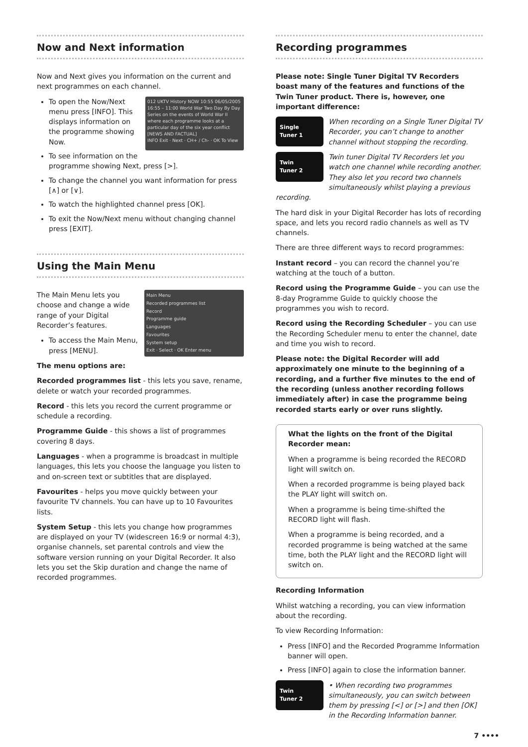Now and Next information
Now and Next gives you information on the current and next programmes on each channel.
012 UKTV History NOW 10:55 06/05/2005
16:55 – 11:00 World War Two Day By Day
Series on the events of World War II where each programme looks at a particular day of the six year conflict
[NEWS AND FACTUAL]
INFO Exit · Next · CH+ / Ch- · OK To View
To open the Now/Next menu press [INFO]. This displays information on the programme showing Now.
To see information on the programme showing Next, press [>].
To change the channel you want information for press [∧] or [∨].
To watch the highlighted channel press [OK].
To exit the Now/Next menu without changing channel press [EXIT].
Using the Main Menu
Main Menu
Recorded programmes list
Record
Programme guide
Languages
Favourites
System setup
Exit · Select · OK Enter menu
The Main Menu lets you choose and change a wide range of your Digital Recorder’s features.
To access the Main Menu, press [MENU].
The menu options are:
Recorded programmes list - this lets you save, rename, delete or watch your recorded programmes.
Record - this lets you record the current programme or schedule a recording.
Programme Guide - this shows a list of programmes covering 8 days.
Languages - when a programme is broadcast in multiple languages, this lets you choose the language you listen to and on-screen text or subtitles that are displayed.
Favourites - helps you move quickly between your favourite TV channels. You can have up to 10 Favourites lists.
System Setup - this lets you change how programmes are displayed on your TV (widescreen 16:9 or normal 4:3), organise channels, set parental controls and view the software version running on your Digital Recorder. It also lets you set the Skip duration and change the name of recorded programmes.
Recording programmes
Please note: Single Tuner Digital TV Recorders boast many of the features and functions of the Twin Tuner product. There is, however, one important difference:
Single
Tuner 1
When recording on a Single Tuner Digital TV Recorder, you can’t change to another channel without stopping the recording.
Twin
Tuner 2
Twin tuner Digital TV Recorders let you watch one channel while recording another. They also let you record two channels simultaneously whilst playing a previous recording.
The hard disk in your Digital Recorder has lots of recording space, and lets you record radio channels as well as TV channels.
There are three different ways to record programmes:
Instant record – you can record the channel you’re watching at the touch of a button.
Record using the Programme Guide – you can use the 8-day Programme Guide to quickly choose the programmes you wish to record.
Record using the Recording Scheduler – you can use the Recording Scheduler menu to enter the channel, date and time you wish to record.
Please note: the Digital Recorder will add approximately one minute to the beginning of a recording, and a further five minutes to the end of the recording (unless another recording follows immediately after) in case the programme being recorded starts early or over runs slightly.
What the lights on the front of the Digital Recorder mean:
When a programme is being recorded the RECORD light will switch on.
When a recorded programme is being played back the PLAY light will switch on.
When a programme is being time-shifted the RECORD light will flash.
When a programme is being recorded, and a recorded programme is being watched at the same time, both the PLAY light and the RECORD light will switch on.
Recording Information
Whilst watching a recording, you can view information about the recording.
To view Recording Information:
Press [INFO] and the Recorded Programme Information banner will open.
Press [INFO] again to close the information banner.
Twin
Tuner 2
• When recording two programmes simultaneously, you can switch between them by pressing [<] or [>] and then [OK] in the Recording Information banner.
7 ••••